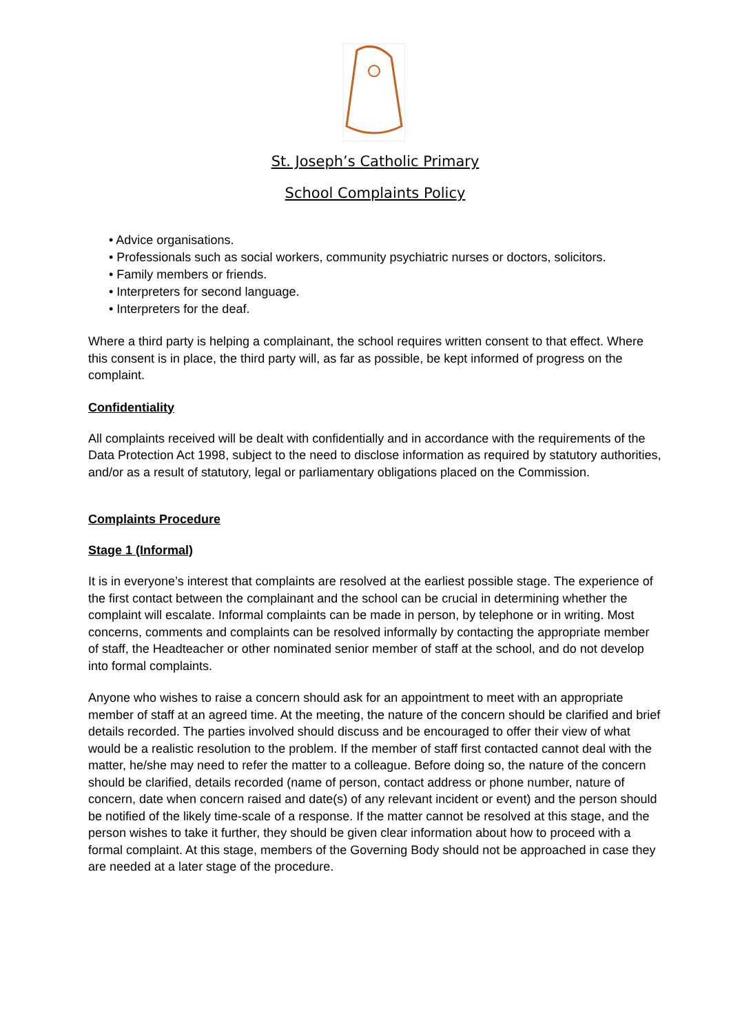St. Joseph’s Catholic Primary
School Complaints Policy
• Advice organisations.
• Professionals such as social workers, community psychiatric nurses or doctors, solicitors.
• Family members or friends.
• Interpreters for second language.
• Interpreters for the deaf.
Where a third party is helping a complainant, the school requires written consent to that effect. Where this consent is in place, the third party will, as far as possible, be kept informed of progress on the complaint.
Confidentiality
All complaints received will be dealt with confidentially and in accordance with the requirements of the Data Protection Act 1998, subject to the need to disclose information as required by statutory authorities, and/or as a result of statutory, legal or parliamentary obligations placed on the Commission.
Complaints Procedure
Stage 1 (Informal)
It is in everyone’s interest that complaints are resolved at the earliest possible stage. The experience of the first contact between the complainant and the school can be crucial in determining whether the complaint will escalate. Informal complaints can be made in person, by telephone or in writing. Most concerns, comments and complaints can be resolved informally by contacting the appropriate member of staff, the Headteacher or other nominated senior member of staff at the school, and do not develop into formal complaints.
Anyone who wishes to raise a concern should ask for an appointment to meet with an appropriate member of staff at an agreed time. At the meeting, the nature of the concern should be clarified and brief details recorded. The parties involved should discuss and be encouraged to offer their view of what would be a realistic resolution to the problem. If the member of staff first contacted cannot deal with the matter, he/she may need to refer the matter to a colleague. Before doing so, the nature of the concern should be clarified, details recorded (name of person, contact address or phone number, nature of concern, date when concern raised and date(s) of any relevant incident or event) and the person should be notified of the likely time-scale of a response. If the matter cannot be resolved at this stage, and the person wishes to take it further, they should be given clear information about how to proceed with a formal complaint. At this stage, members of the Governing Body should not be approached in case they are needed at a later stage of the procedure.